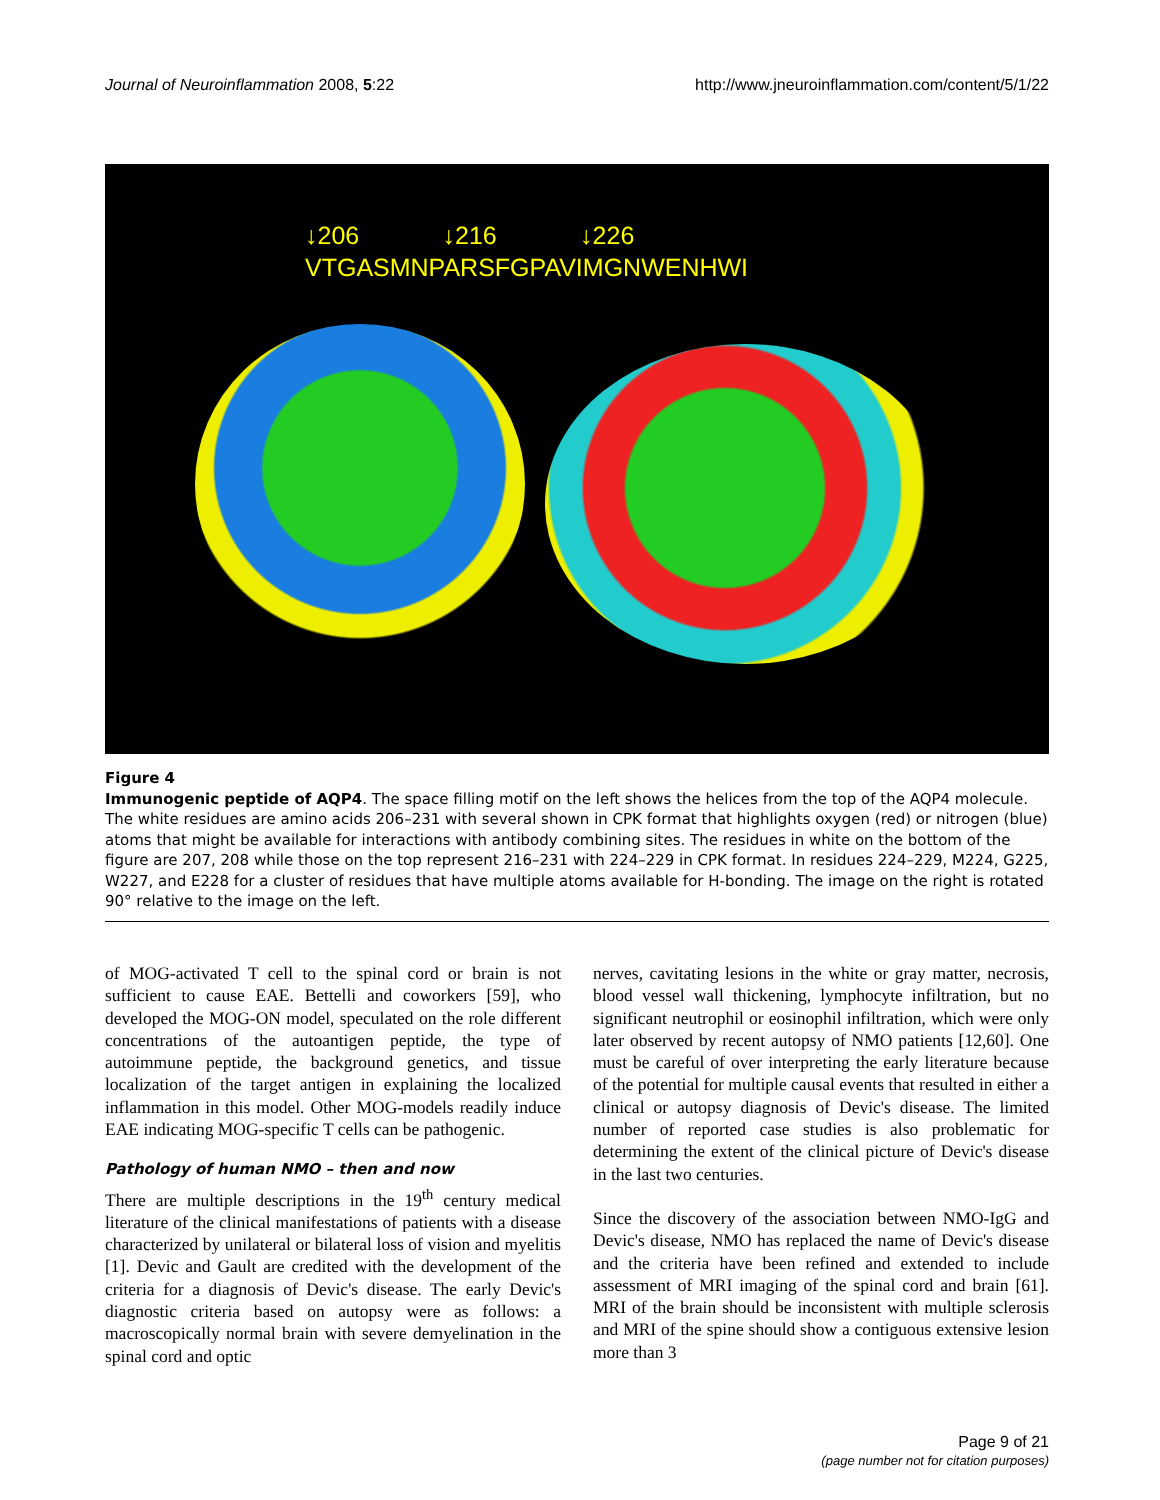Journal of Neuroinflammation 2008, 5:22 http://www.jneuroinflammation.com/content/5/1/22
↓206 ↓216 ↓226
VTGASMNPARSFGPAVIMGNWENHWI
Figure 4
Immunogenic peptide of AQP4. The space filling motif on the left shows the helices from the top of the AQP4 molecule. The white residues are amino acids 206–231 with several shown in CPK format that highlights oxygen (red) or nitrogen (blue) atoms that might be available for interactions with antibody combining sites. The residues in white on the bottom of the figure are 207, 208 while those on the top represent 216–231 with 224–229 in CPK format. In residues 224–229, M224, G225, W227, and E228 for a cluster of residues that have multiple atoms available for H-bonding. The image on the right is rotated 90° relative to the image on the left.
of MOG-activated T cell to the spinal cord or brain is not sufficient to cause EAE. Bettelli and coworkers [59], who developed the MOG-ON model, speculated on the role different concentrations of the autoantigen peptide, the type of autoimmune peptide, the background genetics, and tissue localization of the target antigen in explaining the localized inflammation in this model. Other MOG-models readily induce EAE indicating MOG-specific T cells can be pathogenic.
Pathology of human NMO – then and now
There are multiple descriptions in the 19<sup>th</sup> century medical literature of the clinical manifestations of patients with a disease characterized by unilateral or bilateral loss of vision and myelitis [1]. Devic and Gault are credited with the development of the criteria for a diagnosis of Devic's disease. The early Devic's diagnostic criteria based on autopsy were as follows: a macroscopically normal brain with severe demyelination in the spinal cord and optic
nerves, cavitating lesions in the white or gray matter, necrosis, blood vessel wall thickening, lymphocyte infiltration, but no significant neutrophil or eosinophil infiltration, which were only later observed by recent autopsy of NMO patients [12,60]. One must be careful of over interpreting the early literature because of the potential for multiple causal events that resulted in either a clinical or autopsy diagnosis of Devic's disease. The limited number of reported case studies is also problematic for determining the extent of the clinical picture of Devic's disease in the last two centuries.
Since the discovery of the association between NMO-IgG and Devic's disease, NMO has replaced the name of Devic's disease and the criteria have been refined and extended to include assessment of MRI imaging of the spinal cord and brain [61]. MRI of the brain should be inconsistent with multiple sclerosis and MRI of the spine should show a contiguous extensive lesion more than 3
Page 9 of 21
(page number not for citation purposes)